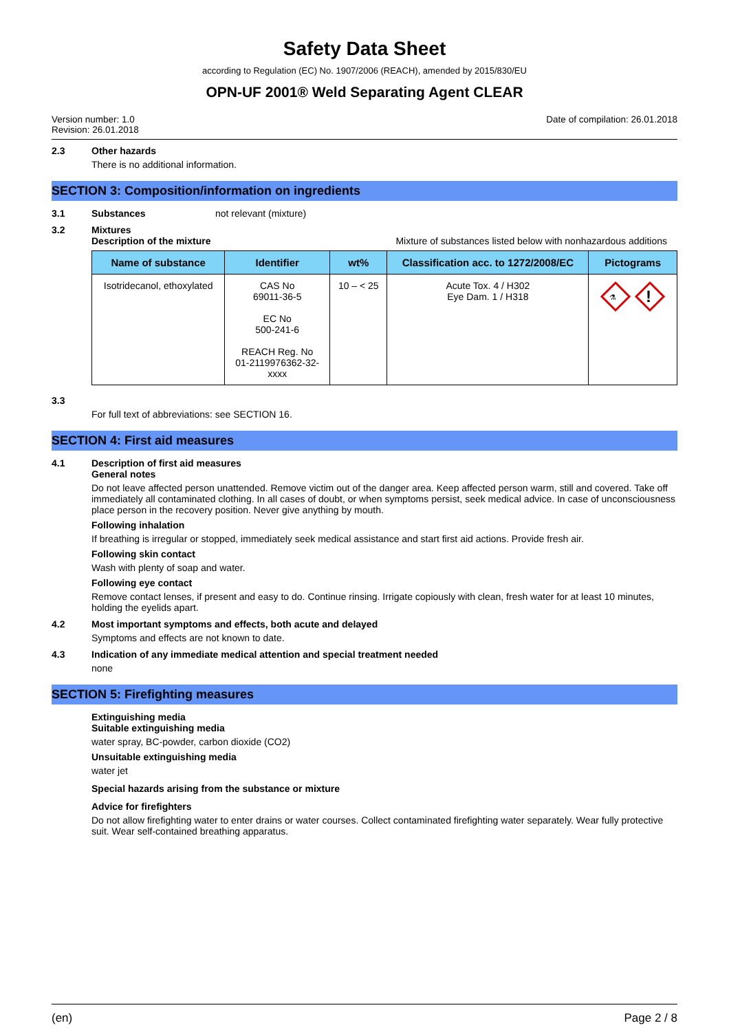Safety Data Sheet
according to Regulation (EC) No. 1907/2006 (REACH), amended by 2015/830/EU
OPN-UF 2001® Weld Separating Agent CLEAR
Version number: 1.0
Revision: 26.01.2018
Date of compilation: 26.01.2018
2.3 Other hazards
There is no additional information.
SECTION 3: Composition/information on ingredients
3.1 Substances not relevant (mixture)
3.2 Mixtures
Description of the mixture Mixture of substances listed below with nonhazardous additions
| Name of substance | Identifier | wt% | Classification acc. to 1272/2008/EC | Pictograms |
| --- | --- | --- | --- | --- |
| Isotridecanol, ethoxylated | CAS No 69011-36-5 EC No 500-241-6 REACH Reg. No 01-2119976362-32- xxxx | 10 – < 25 | Acute Tox. 4 / H302 Eye Dam. 1 / H318 | ! ⚗ |
3.3
For full text of abbreviations: see SECTION 16.
SECTION 4: First aid measures
4.1 Description of first aid measures
General notes
Do not leave affected person unattended. Remove victim out of the danger area. Keep affected person warm, still and covered. Take off immediately all contaminated clothing. In all cases of doubt, or when symptoms persist, seek medical advice. In case of unconsciousness place person in the recovery position. Never give anything by mouth.
Following inhalation
If breathing is irregular or stopped, immediately seek medical assistance and start first aid actions. Provide fresh air.
Following skin contact
Wash with plenty of soap and water.
Following eye contact
Remove contact lenses, if present and easy to do. Continue rinsing. Irrigate copiously with clean, fresh water for at least 10 minutes, holding the eyelids apart.
4.2 Most important symptoms and effects, both acute and delayed
Symptoms and effects are not known to date.
4.3 Indication of any immediate medical attention and special treatment needed
none
SECTION 5: Firefighting measures
Extinguishing media
Suitable extinguishing media
water spray, BC-powder, carbon dioxide (CO2)
Unsuitable extinguishing media
water jet
Special hazards arising from the substance or mixture
Advice for firefighters
Do not allow firefighting water to enter drains or water courses. Collect contaminated firefighting water separately. Wear fully protective suit. Wear self-contained breathing apparatus.
(en) Page 2 / 8